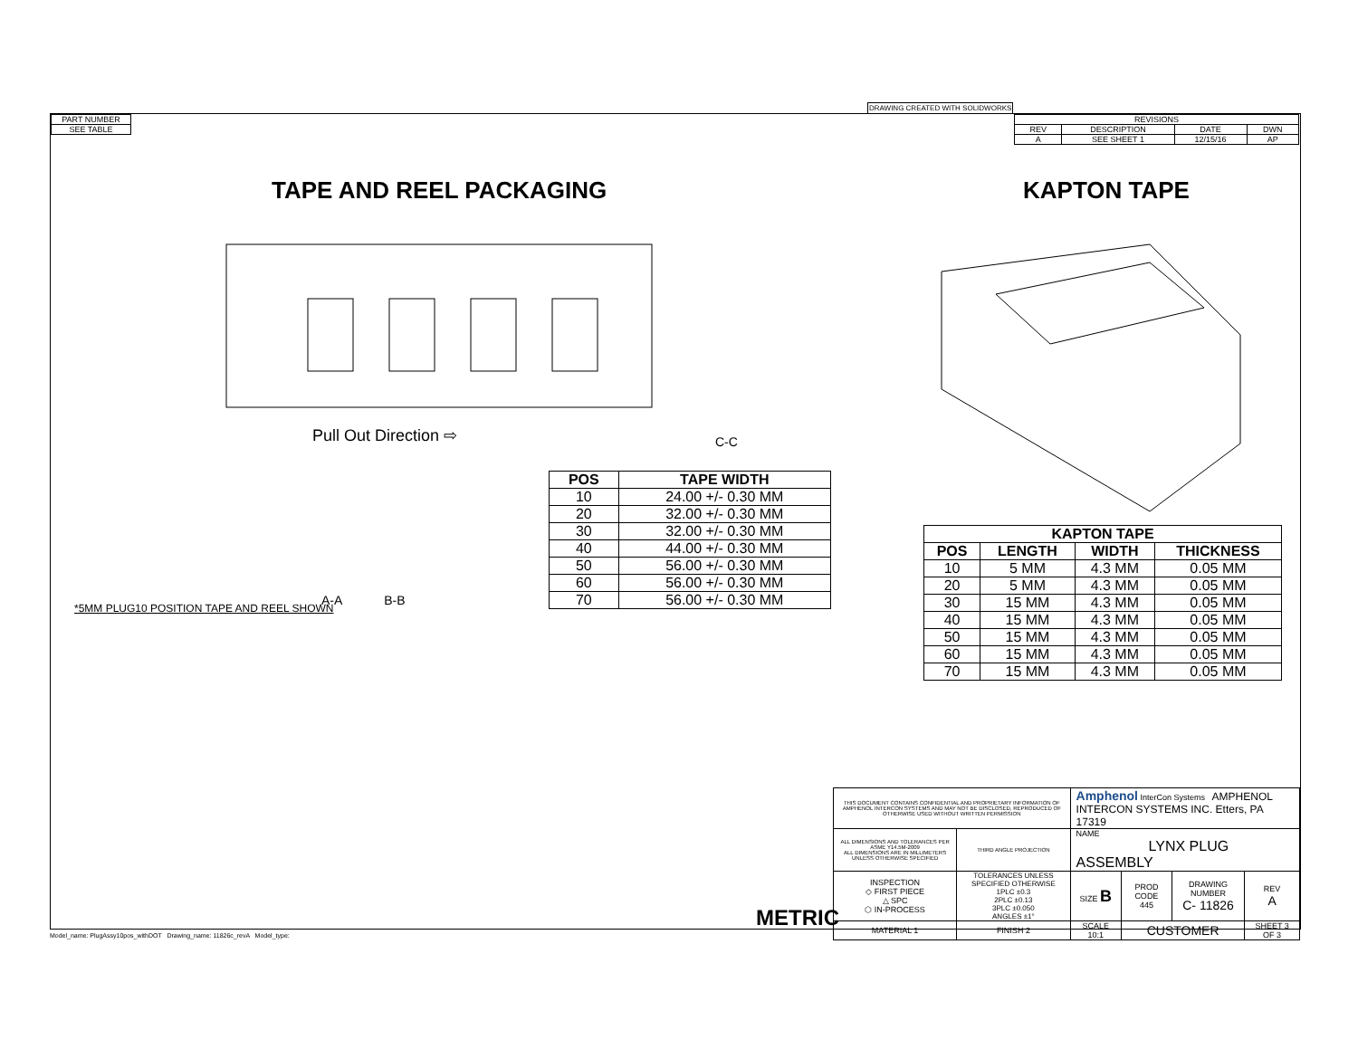| PART NUMBER |
| SEE TABLE |
DRAWING CREATED WITH SOLIDWORKS
| REVISIONS | | | |
| REV | DESCRIPTION | DATE | DWN |
| A | SEE SHEET 1 | 12/15/16 | AP |
TAPE AND REEL PACKAGING KAPTON TAPE
Pull Out Direction ⇨ C-C
A-A B-B
*5MM PLUG10 POSITION TAPE AND REEL SHOWN
| POS | TAPE WIDTH |
| --- | --- |
| 10 | 24.00 +/- 0.30 MM |
| 20 | 32.00 +/- 0.30 MM |
| 30 | 32.00 +/- 0.30 MM |
| 40 | 44.00 +/- 0.30 MM |
| 50 | 56.00 +/- 0.30 MM |
| 60 | 56.00 +/- 0.30 MM |
| 70 | 56.00 +/- 0.30 MM |
| KAPTON TAPE | | | |
| --- | --- | --- | --- |
| POS | LENGTH | WIDTH | THICKNESS |
| 10 | 5 MM | 4.3 MM | 0.05 MM |
| 20 | 5 MM | 4.3 MM | 0.05 MM |
| 30 | 15 MM | 4.3 MM | 0.05 MM |
| 40 | 15 MM | 4.3 MM | 0.05 MM |
| 50 | 15 MM | 4.3 MM | 0.05 MM |
| 60 | 15 MM | 4.3 MM | 0.05 MM |
| 70 | 15 MM | 4.3 MM | 0.05 MM |
| THIS DOCUMENT CONTAINS CONFIDENTIAL AND PROPRIETARY INFORMATION OF AMPHENOL INTERCON SYSTEMS AND MAY NOT BE DISCLOSED, REPRODUCED OF OTHERWISE USED WITHOUT WRITTEN PERMISSION | | Amphenol InterCon Systems AMPHENOL INTERCON SYSTEMS INC. Etters, PA 17319 | | | |
| ALL DIMENSIONS AND TOLERANCES PER ASME Y14.5M-2009 ALL DIMENSIONS ARE IN MILLIMETERS UNLESS OTHERWISE SPECIFIED | THIRD ANGLE PROJECTION | NAME LYNX PLUG ASSEMBLY | | | |
| INSPECTION ◇ FIRST PIECE △ SPC ⬡ IN-PROCESS | TOLERANCES UNLESS SPECIFIED OTHERWISE 1PLC ±0.3 2PLC ±0.13 3PLC ±0.050 ANGLES ±1° | SIZE B | PROD CODE 445 | DRAWING NUMBER C- 11826 | REV A |
| MATERIAL 1 | FINISH 2 | SCALE 10:1 | CUSTOMER | | SHEET 3 OF 3 |
METRIC
Model_name: PlugAssy10pos_withDOT Drawing_name: 11826c_revA Model_type: